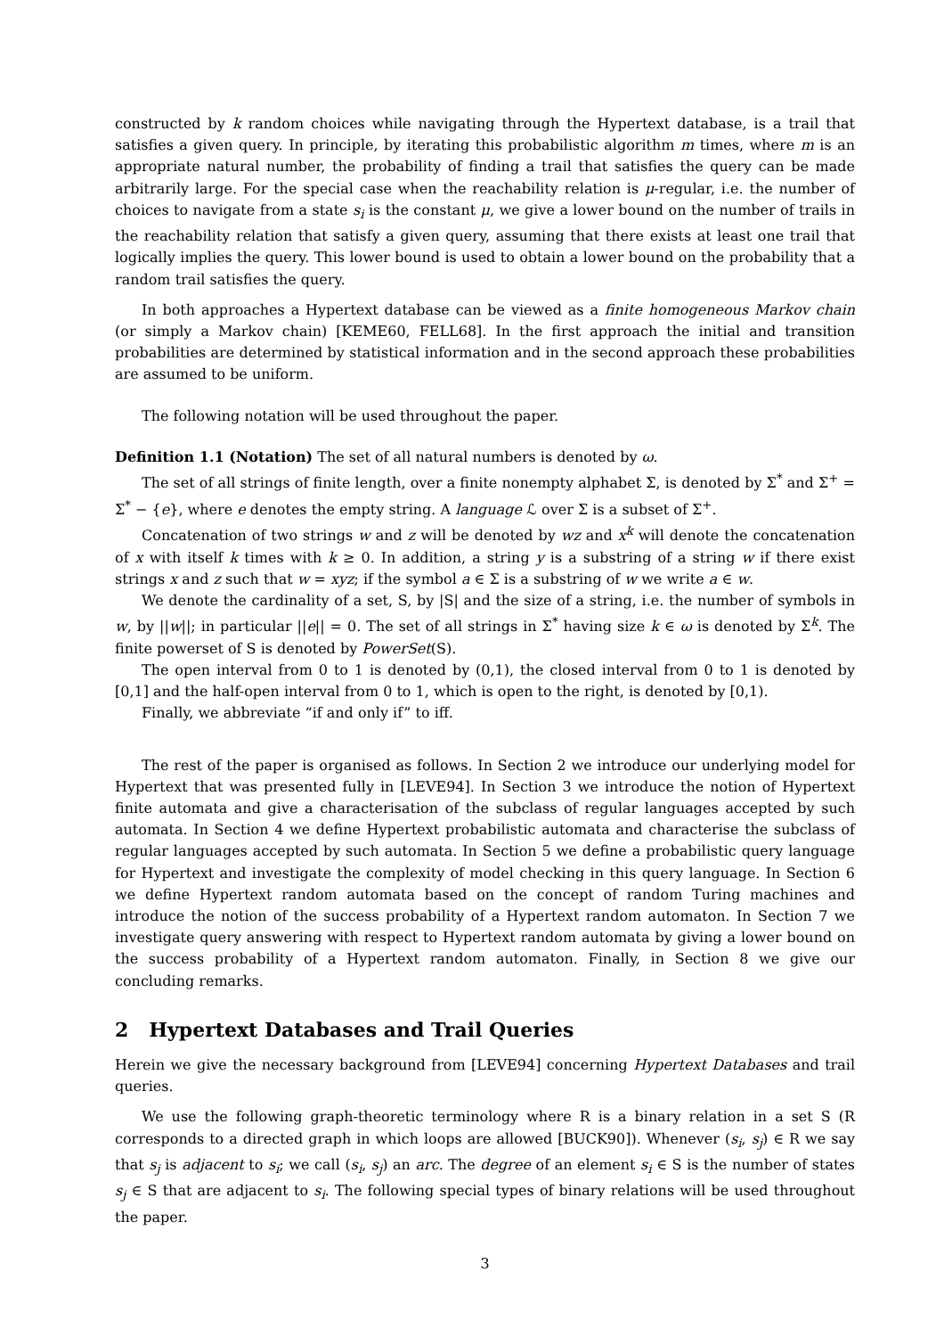constructed by k random choices while navigating through the Hypertext database, is a trail that satisfies a given query. In principle, by iterating this probabilistic algorithm m times, where m is an appropriate natural number, the probability of finding a trail that satisfies the query can be made arbitrarily large. For the special case when the reachability relation is μ-regular, i.e. the number of choices to navigate from a state s<sub>i</sub> is the constant μ, we give a lower bound on the number of trails in the reachability relation that satisfy a given query, assuming that there exists at least one trail that logically implies the query. This lower bound is used to obtain a lower bound on the probability that a random trail satisfies the query.
In both approaches a Hypertext database can be viewed as a finite homogeneous Markov chain (or simply a Markov chain) [KEME60, FELL68]. In the first approach the initial and transition probabilities are determined by statistical information and in the second approach these probabilities are assumed to be uniform.
The following notation will be used throughout the paper.
Definition 1.1 (Notation) The set of all natural numbers is denoted by ω.
The set of all strings of finite length, over a finite nonempty alphabet Σ, is denoted by Σ<sup>*</sup> and Σ<sup>+</sup> = Σ<sup>*</sup> − {e}, where e denotes the empty string. A language ℒ over Σ is a subset of Σ<sup>+</sup>.
Concatenation of two strings w and z will be denoted by wz and x<sup>k</sup> will denote the concatenation of x with itself k times with k ≥ 0. In addition, a string y is a substring of a string w if there exist strings x and z such that w = xyz; if the symbol a ∈ Σ is a substring of w we write a ∈ w.
We denote the cardinality of a set, S, by |S| and the size of a string, i.e. the number of symbols in w, by ||w||; in particular ||e|| = 0. The set of all strings in Σ<sup>*</sup> having size k ∈ ω is denoted by Σ<sup>k</sup>. The finite powerset of S is denoted by PowerSet(S).
The open interval from 0 to 1 is denoted by (0,1), the closed interval from 0 to 1 is denoted by [0,1] and the half-open interval from 0 to 1, which is open to the right, is denoted by [0,1).
Finally, we abbreviate “if and only if” to iff.
The rest of the paper is organised as follows. In Section 2 we introduce our underlying model for Hypertext that was presented fully in [LEVE94]. In Section 3 we introduce the notion of Hypertext finite automata and give a characterisation of the subclass of regular languages accepted by such automata. In Section 4 we define Hypertext probabilistic automata and characterise the subclass of regular languages accepted by such automata. In Section 5 we define a probabilistic query language for Hypertext and investigate the complexity of model checking in this query language. In Section 6 we define Hypertext random automata based on the concept of random Turing machines and introduce the notion of the success probability of a Hypertext random automaton. In Section 7 we investigate query answering with respect to Hypertext random automata by giving a lower bound on the success probability of a Hypertext random automaton. Finally, in Section 8 we give our concluding remarks.
2 Hypertext Databases and Trail Queries
Herein we give the necessary background from [LEVE94] concerning Hypertext Databases and trail queries.
We use the following graph-theoretic terminology where R is a binary relation in a set S (R corresponds to a directed graph in which loops are allowed [BUCK90]). Whenever (s<sub>i</sub>, s<sub>j</sub>) ∈ R we say that s<sub>j</sub> is adjacent to s<sub>i</sub>; we call (s<sub>i</sub>, s<sub>j</sub>) an arc. The degree of an element s<sub>i</sub> ∈ S is the number of states s<sub>j</sub> ∈ S that are adjacent to s<sub>i</sub>. The following special types of binary relations will be used throughout the paper.
3